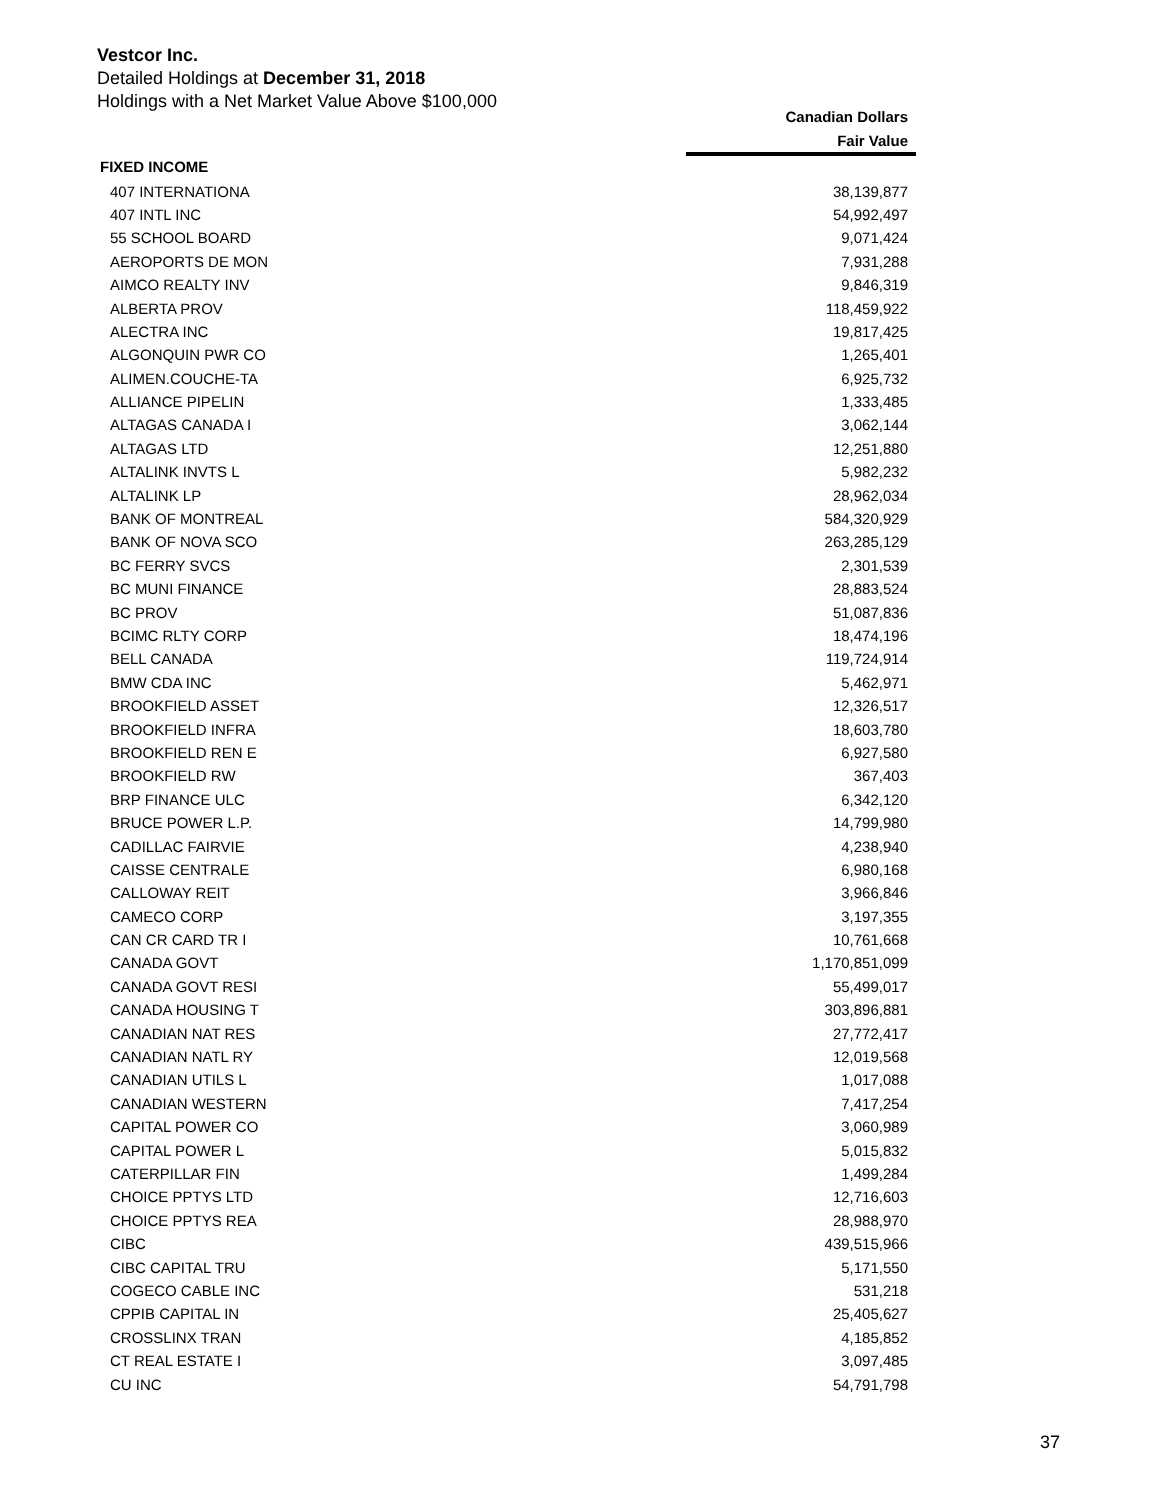Vestcor Inc.
Detailed Holdings at December 31, 2018
Holdings with a Net Market Value Above $100,000
| | Canadian Dollars |
| --- | --- |
| | Fair Value |
| FIXED INCOME | |
| 407 INTERNATIONA | 38,139,877 |
| 407 INTL INC | 54,992,497 |
| 55 SCHOOL BOARD | 9,071,424 |
| AEROPORTS DE MON | 7,931,288 |
| AIMCO REALTY INV | 9,846,319 |
| ALBERTA PROV | 118,459,922 |
| ALECTRA INC | 19,817,425 |
| ALGONQUIN PWR CO | 1,265,401 |
| ALIMEN.COUCHE-TA | 6,925,732 |
| ALLIANCE PIPELIN | 1,333,485 |
| ALTAGAS CANADA I | 3,062,144 |
| ALTAGAS LTD | 12,251,880 |
| ALTALINK INVTS L | 5,982,232 |
| ALTALINK LP | 28,962,034 |
| BANK OF MONTREAL | 584,320,929 |
| BANK OF NOVA SCO | 263,285,129 |
| BC FERRY SVCS | 2,301,539 |
| BC MUNI FINANCE | 28,883,524 |
| BC PROV | 51,087,836 |
| BCIMC RLTY CORP | 18,474,196 |
| BELL CANADA | 119,724,914 |
| BMW CDA INC | 5,462,971 |
| BROOKFIELD ASSET | 12,326,517 |
| BROOKFIELD INFRA | 18,603,780 |
| BROOKFIELD REN E | 6,927,580 |
| BROOKFIELD RW | 367,403 |
| BRP FINANCE ULC | 6,342,120 |
| BRUCE POWER L.P. | 14,799,980 |
| CADILLAC FAIRVIE | 4,238,940 |
| CAISSE CENTRALE | 6,980,168 |
| CALLOWAY REIT | 3,966,846 |
| CAMECO CORP | 3,197,355 |
| CAN CR CARD TR I | 10,761,668 |
| CANADA GOVT | 1,170,851,099 |
| CANADA GOVT RESI | 55,499,017 |
| CANADA HOUSING T | 303,896,881 |
| CANADIAN NAT RES | 27,772,417 |
| CANADIAN NATL RY | 12,019,568 |
| CANADIAN UTILS L | 1,017,088 |
| CANADIAN WESTERN | 7,417,254 |
| CAPITAL POWER CO | 3,060,989 |
| CAPITAL POWER L | 5,015,832 |
| CATERPILLAR FIN | 1,499,284 |
| CHOICE PPTYS LTD | 12,716,603 |
| CHOICE PPTYS REA | 28,988,970 |
| CIBC | 439,515,966 |
| CIBC CAPITAL TRU | 5,171,550 |
| COGECO CABLE INC | 531,218 |
| CPPIB CAPITAL IN | 25,405,627 |
| CROSSLINX TRAN | 4,185,852 |
| CT REAL ESTATE I | 3,097,485 |
| CU INC | 54,791,798 |
37